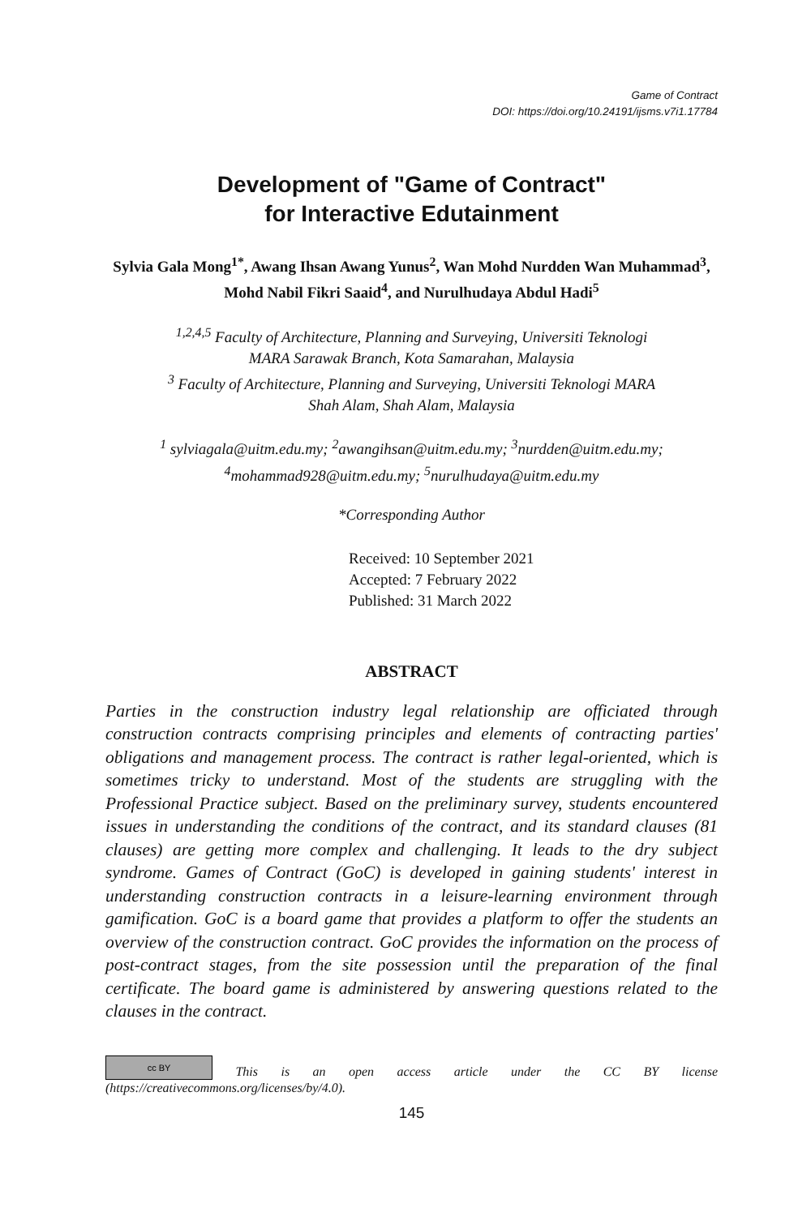Game of Contract
DOI: https://doi.org/10.24191/ijsms.v7i1.17784
Development of "Game of Contract"
for Interactive Edutainment
Sylvia Gala Mong<sup>1*</sup>, Awang Ihsan Awang Yunus<sup>2</sup>, Wan Mohd Nurdden Wan Muhammad<sup>3</sup>, Mohd Nabil Fikri Saaid<sup>4</sup>, and Nurulhudaya Abdul Hadi<sup>5</sup>
<sup>1,2,4,5</sup> Faculty of Architecture, Planning and Surveying, Universiti Teknologi
MARA Sarawak Branch, Kota Samarahan, Malaysia
<sup>3</sup> Faculty of Architecture, Planning and Surveying, Universiti Teknologi MARA
Shah Alam, Shah Alam, Malaysia
<sup>1</sup> sylviagala@uitm.edu.my; <sup>2</sup>awangihsan@uitm.edu.my; <sup>3</sup>nurdden@uitm.edu.my;
<sup>4</sup> mohammad928@uitm.edu.my; <sup>5</sup>nurulhudaya@uitm.edu.my
*Corresponding Author
Received: 10 September 2021
Accepted: 7 February 2022
Published: 31 March 2022
ABSTRACT
Parties in the construction industry legal relationship are officiated through construction contracts comprising principles and elements of contracting parties' obligations and management process. The contract is rather legal-oriented, which is sometimes tricky to understand. Most of the students are struggling with the Professional Practice subject. Based on the preliminary survey, students encountered issues in understanding the conditions of the contract, and its standard clauses (81 clauses) are getting more complex and challenging. It leads to the dry subject syndrome. Games of Contract (GoC) is developed in gaining students' interest in understanding construction contracts in a leisure-learning environment through gamification. GoC is a board game that provides a platform to offer the students an overview of the construction contract. GoC provides the information on the process of post-contract stages, from the site possession until the preparation of the final certificate. The board game is administered by answering questions related to the clauses in the contract.
cc BY This is an open access article under the CC BY license (https://creativecommons.org/licenses/by/4.0).
145